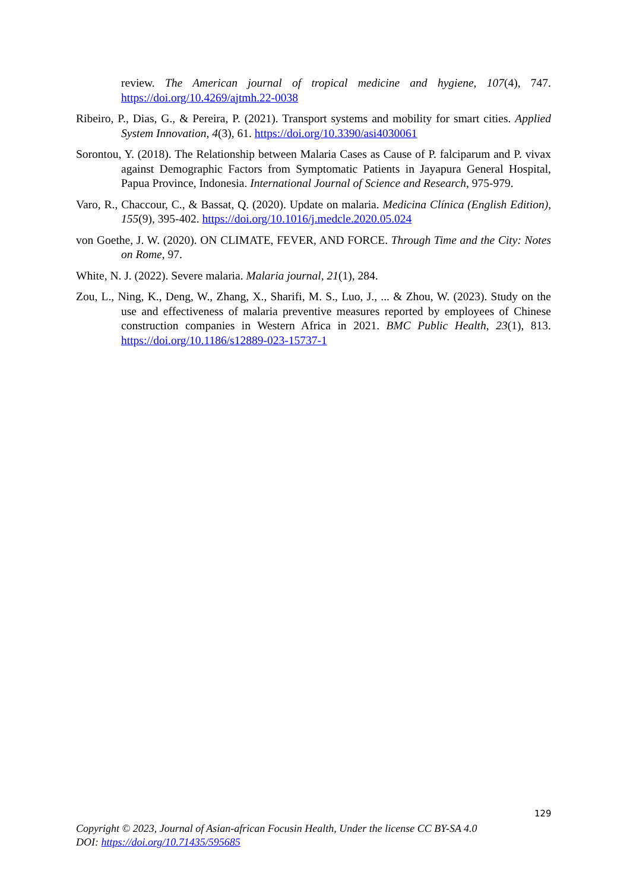review. The American journal of tropical medicine and hygiene, 107(4), 747. https://doi.org/10.4269/ajtmh.22-0038
Ribeiro, P., Dias, G., & Pereira, P. (2021). Transport systems and mobility for smart cities. Applied System Innovation, 4(3), 61. https://doi.org/10.3390/asi4030061
Sorontou, Y. (2018). The Relationship between Malaria Cases as Cause of P. falciparum and P. vivax against Demographic Factors from Symptomatic Patients in Jayapura General Hospital, Papua Province, Indonesia. International Journal of Science and Research, 975-979.
Varo, R., Chaccour, C., & Bassat, Q. (2020). Update on malaria. Medicina Clínica (English Edition), 155(9), 395-402. https://doi.org/10.1016/j.medcle.2020.05.024
von Goethe, J. W. (2020). ON CLIMATE, FEVER, AND FORCE. Through Time and the City: Notes on Rome, 97.
White, N. J. (2022). Severe malaria. Malaria journal, 21(1), 284.
Zou, L., Ning, K., Deng, W., Zhang, X., Sharifi, M. S., Luo, J., ... & Zhou, W. (2023). Study on the use and effectiveness of malaria preventive measures reported by employees of Chinese construction companies in Western Africa in 2021. BMC Public Health, 23(1), 813. https://doi.org/10.1186/s12889-023-15737-1
129
Copyright © 2023, Journal of Asian-african Focusin Health, Under the license CC BY-SA 4.0
DOI: https://doi.org/10.71435/595685